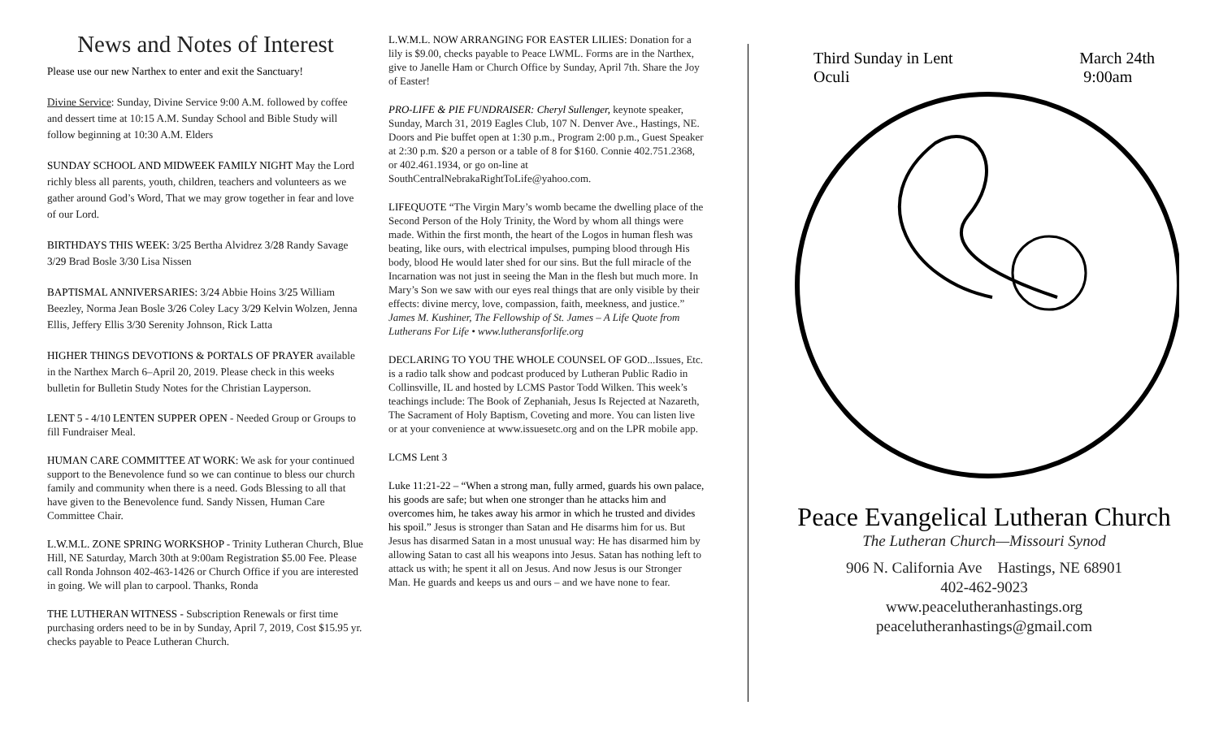News and Notes of Interest
Please use our new Narthex to enter and exit the Sanctuary!
Divine Service: Sunday, Divine Service 9:00 A.M. followed by coffee and dessert time at 10:15 A.M. Sunday School and Bible Study will follow beginning at 10:30 A.M. Elders
SUNDAY SCHOOL AND MIDWEEK FAMILY NIGHT May the Lord richly bless all parents, youth, children, teachers and volunteers as we gather around God’s Word, That we may grow together in fear and love of our Lord.
BIRTHDAYS THIS WEEK: 3/25 Bertha Alvidrez 3/28 Randy Savage 3/29 Brad Bosle 3/30 Lisa Nissen
BAPTISMAL ANNIVERSARIES: 3/24 Abbie Hoins 3/25 William Beezley, Norma Jean Bosle 3/26 Coley Lacy 3/29 Kelvin Wolzen, Jenna Ellis, Jeffery Ellis 3/30 Serenity Johnson, Rick Latta
HIGHER THINGS DEVOTIONS & PORTALS OF PRAYER available in the Narthex March 6–April 20, 2019. Please check in this weeks bulletin for Bulletin Study Notes for the Christian Layperson.
LENT 5 - 4/10 LENTEN SUPPER OPEN - Needed Group or Groups to fill Fundraiser Meal.
HUMAN CARE COMMITTEE AT WORK: We ask for your continued support to the Benevolence fund so we can continue to bless our church family and community when there is a need. Gods Blessing to all that have given to the Benevolence fund. Sandy Nissen, Human Care Committee Chair.
L.W.M.L. ZONE SPRING WORKSHOP - Trinity Lutheran Church, Blue Hill, NE Saturday, March 30th at 9:00am Registration $5.00 Fee. Please call Ronda Johnson 402-463-1426 or Church Office if you are interested in going. We will plan to carpool. Thanks, Ronda
THE LUTHERAN WITNESS - Subscription Renewals or first time purchasing orders need to be in by Sunday, April 7, 2019, Cost $15.95 yr. checks payable to Peace Lutheran Church.
L.W.M.L. NOW ARRANGING FOR EASTER LILIES: Donation for a lily is $9.00, checks payable to Peace LWML. Forms are in the Narthex, give to Janelle Ham or Church Office by Sunday, April 7th. Share the Joy of Easter!
PRO-LIFE & PIE FUNDRAISER: Cheryl Sullenger, keynote speaker, Sunday, March 31, 2019 Eagles Club, 107 N. Denver Ave., Hastings, NE. Doors and Pie buffet open at 1:30 p.m., Program 2:00 p.m., Guest Speaker at 2:30 p.m. $20 a person or a table of 8 for $160. Connie 402.751.2368, or 402.461.1934, or go on-line at SouthCentralNebrakaRightToLife@yahoo.com.
LIFEQUOTE “The Virgin Mary’s womb became the dwelling place of the Second Person of the Holy Trinity, the Word by whom all things were made. Within the first month, the heart of the Logos in human flesh was beating, like ours, with electrical impulses, pumping blood through His body, blood He would later shed for our sins. But the full miracle of the Incarnation was not just in seeing the Man in the flesh but much more. In Mary’s Son we saw with our eyes real things that are only visible by their effects: divine mercy, love, compassion, faith, meekness, and justice.” James M. Kushiner, The Fellowship of St. James – A Life Quote from Lutherans For Life • www.lutheransforlife.org
DECLARING TO YOU THE WHOLE COUNSEL OF GOD...Issues, Etc. is a radio talk show and podcast produced by Lutheran Public Radio in Collinsville, IL and hosted by LCMS Pastor Todd Wilken. This week’s teachings include: The Book of Zephaniah, Jesus Is Rejected at Nazareth, The Sacrament of Holy Baptism, Coveting and more. You can listen live or at your convenience at www.issuesetc.org and on the LPR mobile app.
LCMS Lent 3
Luke 11:21-22 – “When a strong man, fully armed, guards his own palace, his goods are safe; but when one stronger than he attacks him and overcomes him, he takes away his armor in which he trusted and divides his spoil.” Jesus is stronger than Satan and He disarms him for us. But Jesus has disarmed Satan in a most unusual way: He has disarmed him by allowing Satan to cast all his weapons into Jesus. Satan has nothing left to attack us with; he spent it all on Jesus. And now Jesus is our Stronger Man. He guards and keeps us and ours – and we have none to fear.
Third Sunday in Lent
Oculi
March 24th
9:00am
Peace Evangelical Lutheran Church
The Lutheran Church—Missouri Synod
906 N. California Ave Hastings, NE 68901
402-462-9023
www.peacelutheranhastings.org
peacelutheranhastings@gmail.com